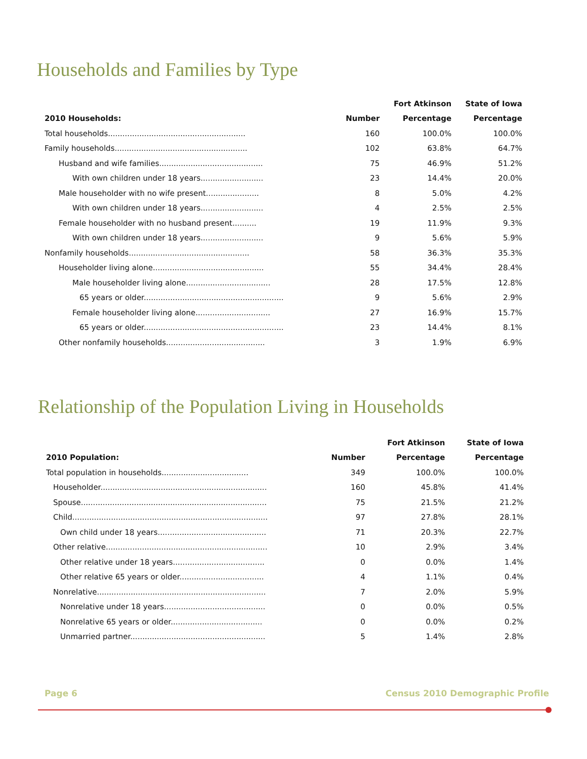Households and Families by Type
| | | Fort Atkinson | State of Iowa |
| --- | --- | --- | --- |
| 2010 Households: | Number | Percentage | Percentage |
| Total households......................................................... | 160 | 100.0% | 100.0% |
| Family households....................................................... | 102 | 63.8% | 64.7% |
| Husband and wife families........................................... | 75 | 46.9% | 51.2% |
| With own children under 18 years.......................... | 23 | 14.4% | 20.0% |
| Male householder with no wife present...................... | 8 | 5.0% | 4.2% |
| With own children under 18 years.......................... | 4 | 2.5% | 2.5% |
| Female householder with no husband present.......... | 19 | 11.9% | 9.3% |
| With own children under 18 years.......................... | 9 | 5.6% | 5.9% |
| Nonfamily households.................................................. | 58 | 36.3% | 35.3% |
| Householder living alone.............................................. | 55 | 34.4% | 28.4% |
| Male householder living alone................................... | 28 | 17.5% | 12.8% |
| 65 years or older.......................................................... | 9 | 5.6% | 2.9% |
| Female householder living alone............................... | 27 | 16.9% | 15.7% |
| 65 years or older.......................................................... | 23 | 14.4% | 8.1% |
| Other nonfamily households......................................... | 3 | 1.9% | 6.9% |
Relationship of the Population Living in Households
| | | Fort Atkinson | State of Iowa |
| --- | --- | --- | --- |
| 2010 Population: | Number | Percentage | Percentage |
| Total population in households.................................... | 349 | 100.0% | 100.0% |
| Householder..................................................................... | 160 | 45.8% | 41.4% |
| Spouse............................................................................. | 75 | 21.5% | 21.2% |
| Child................................................................................. | 97 | 27.8% | 28.1% |
| Own child under 18 years............................................. | 71 | 20.3% | 22.7% |
| Other relative................................................................... | 10 | 2.9% | 3.4% |
| Other relative under 18 years...................................... | 0 | 0.0% | 1.4% |
| Other relative 65 years or older................................... | 4 | 1.1% | 0.4% |
| Nonrelative...................................................................... | 7 | 2.0% | 5.9% |
| Nonrelative under 18 years.......................................... | 0 | 0.0% | 0.5% |
| Nonrelative 65 years or older...................................... | 0 | 0.0% | 0.2% |
| Unmarried partner........................................................ | 5 | 1.4% | 2.8% |
Page 6 Census 2010 Demographic Profile